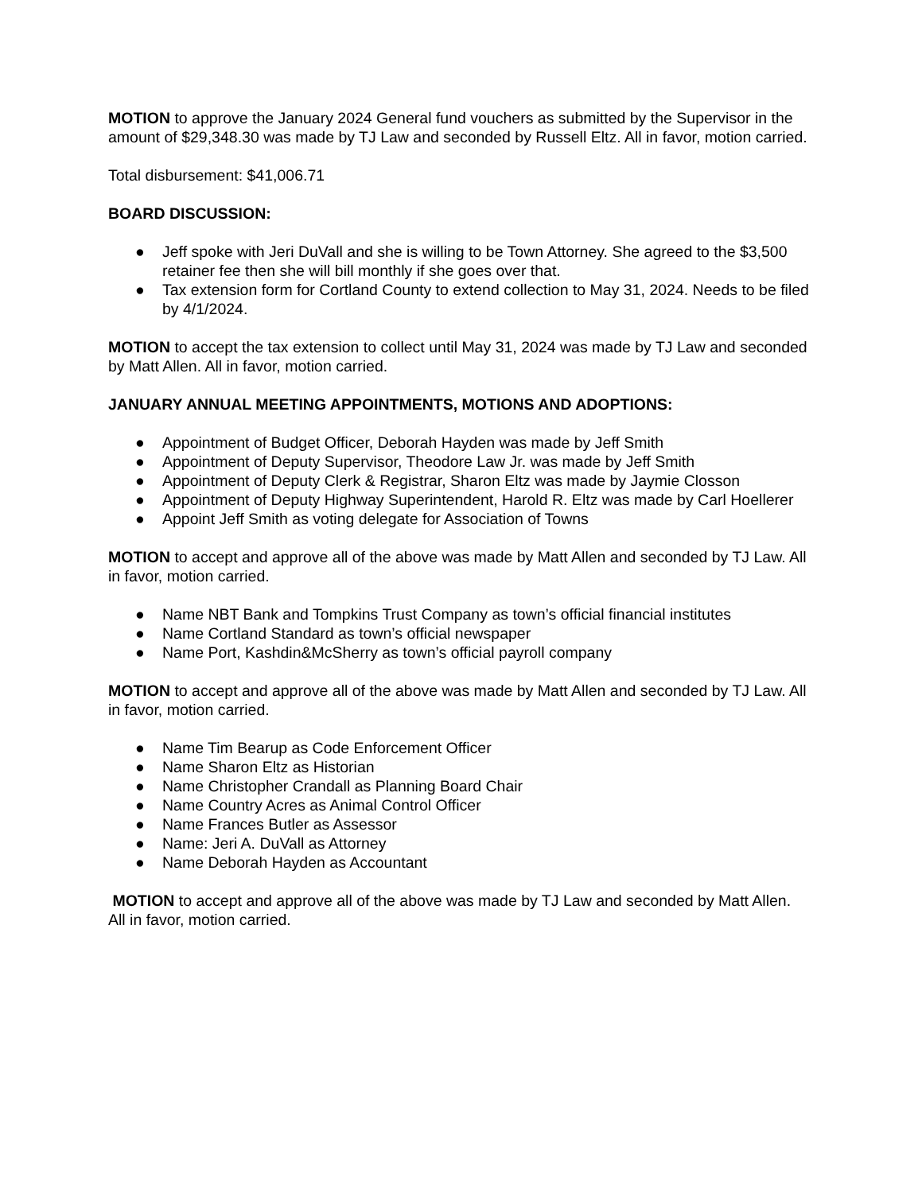MOTION to approve the January 2024 General fund vouchers as submitted by the Supervisor in the amount of $29,348.30 was made by TJ Law and seconded by Russell Eltz. All in favor, motion carried.
Total disbursement: $41,006.71
BOARD DISCUSSION:
● Jeff spoke with Jeri DuVall and she is willing to be Town Attorney. She agreed to the $3,500 retainer fee then she will bill monthly if she goes over that.
● Tax extension form for Cortland County to extend collection to May 31, 2024. Needs to be filed by 4/1/2024.
MOTION to accept the tax extension to collect until May 31, 2024 was made by TJ Law and seconded by Matt Allen. All in favor, motion carried.
JANUARY ANNUAL MEETING APPOINTMENTS, MOTIONS AND ADOPTIONS:
● Appointment of Budget Officer, Deborah Hayden was made by Jeff Smith
● Appointment of Deputy Supervisor, Theodore Law Jr. was made by Jeff Smith
● Appointment of Deputy Clerk & Registrar, Sharon Eltz was made by Jaymie Closson
● Appointment of Deputy Highway Superintendent, Harold R. Eltz was made by Carl Hoellerer
● Appoint Jeff Smith as voting delegate for Association of Towns
MOTION to accept and approve all of the above was made by Matt Allen and seconded by TJ Law. All in favor, motion carried.
● Name NBT Bank and Tompkins Trust Company as town’s official financial institutes
● Name Cortland Standard as town’s official newspaper
● Name Port, Kashdin&McSherry as town’s official payroll company
MOTION to accept and approve all of the above was made by Matt Allen and seconded by TJ Law. All in favor, motion carried.
● Name Tim Bearup as Code Enforcement Officer
● Name Sharon Eltz as Historian
● Name Christopher Crandall as Planning Board Chair
● Name Country Acres as Animal Control Officer
● Name Frances Butler as Assessor
● Name: Jeri A. DuVall as Attorney
● Name Deborah Hayden as Accountant
MOTION to accept and approve all of the above was made by TJ Law and seconded by Matt Allen. All in favor, motion carried.